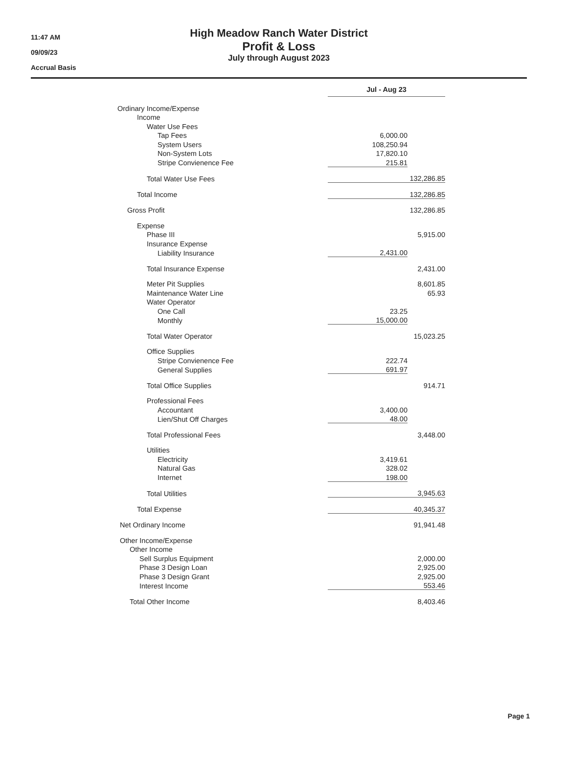11:47 AM
09/09/23
Accrual Basis
High Meadow Ranch Water District
Profit & Loss
July through August 2023
| | Jul - Aug 23 | |
| Ordinary Income/Expense | | |
| Income | | |
| Water Use Fees | | |
| Tap Fees | 6,000.00 | |
| System Users | 108,250.94 | |
| Non-System Lots | 17,820.10 | |
| Stripe Convienence Fee | 215.81 | |
| Total Water Use Fees | | 132,286.85 |
| Total Income | | 132,286.85 |
| Gross Profit | | 132,286.85 |
| Expense | | |
| Phase III | | 5,915.00 |
| Insurance Expense | | |
| Liability Insurance | 2,431.00 | |
| Total Insurance Expense | | 2,431.00 |
| Meter Pit Supplies | | 8,601.85 |
| Maintenance Water Line | | 65.93 |
| Water Operator | | |
| One Call | 23.25 | |
| Monthly | 15,000.00 | |
| Total Water Operator | | 15,023.25 |
| Office Supplies | | |
| Stripe Convienence Fee | 222.74 | |
| General Supplies | 691.97 | |
| Total Office Supplies | | 914.71 |
| Professional Fees | | |
| Accountant | 3,400.00 | |
| Lien/Shut Off Charges | 48.00 | |
| Total Professional Fees | | 3,448.00 |
| Utilities | | |
| Electricity | 3,419.61 | |
| Natural Gas | 328.02 | |
| Internet | 198.00 | |
| Total Utilities | | 3,945.63 |
| Total Expense | | 40,345.37 |
| Net Ordinary Income | | 91,941.48 |
| Other Income/Expense | | |
| Other Income | | |
| Sell Surplus Equipment | | 2,000.00 |
| Phase 3 Design Loan | | 2,925.00 |
| Phase 3 Design Grant | | 2,925.00 |
| Interest Income | | 553.46 |
| Total Other Income | | 8,403.46 |
Page 1